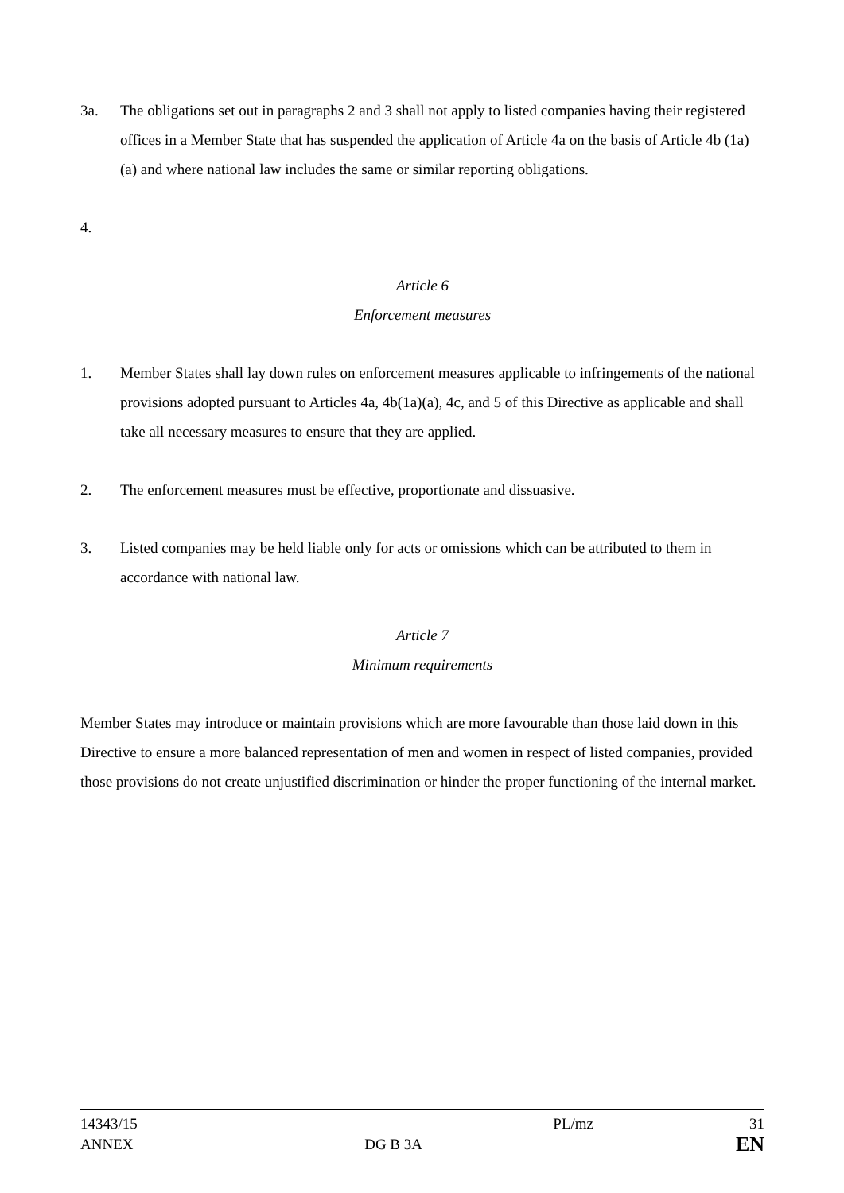3a. The obligations set out in paragraphs 2 and 3 shall not apply to listed companies having their registered offices in a Member State that has suspended the application of Article 4a on the basis of Article 4b (1a) (a) and where national law includes the same or similar reporting obligations.
4.
Article 6
Enforcement measures
1. Member States shall lay down rules on enforcement measures applicable to infringements of the national provisions adopted pursuant to Articles 4a, 4b(1a)(a), 4c, and 5 of this Directive as applicable and shall take all necessary measures to ensure that they are applied.
2. The enforcement measures must be effective, proportionate and dissuasive.
3. Listed companies may be held liable only for acts or omissions which can be attributed to them in accordance with national law.
Article 7
Minimum requirements
Member States may introduce or maintain provisions which are more favourable than those laid down in this Directive to ensure a more balanced representation of men and women in respect of listed companies, provided those provisions do not create unjustified discrimination or hinder the proper functioning of the internal market.
14343/15
ANNEX
DG B 3A
PL/mz
31
EN